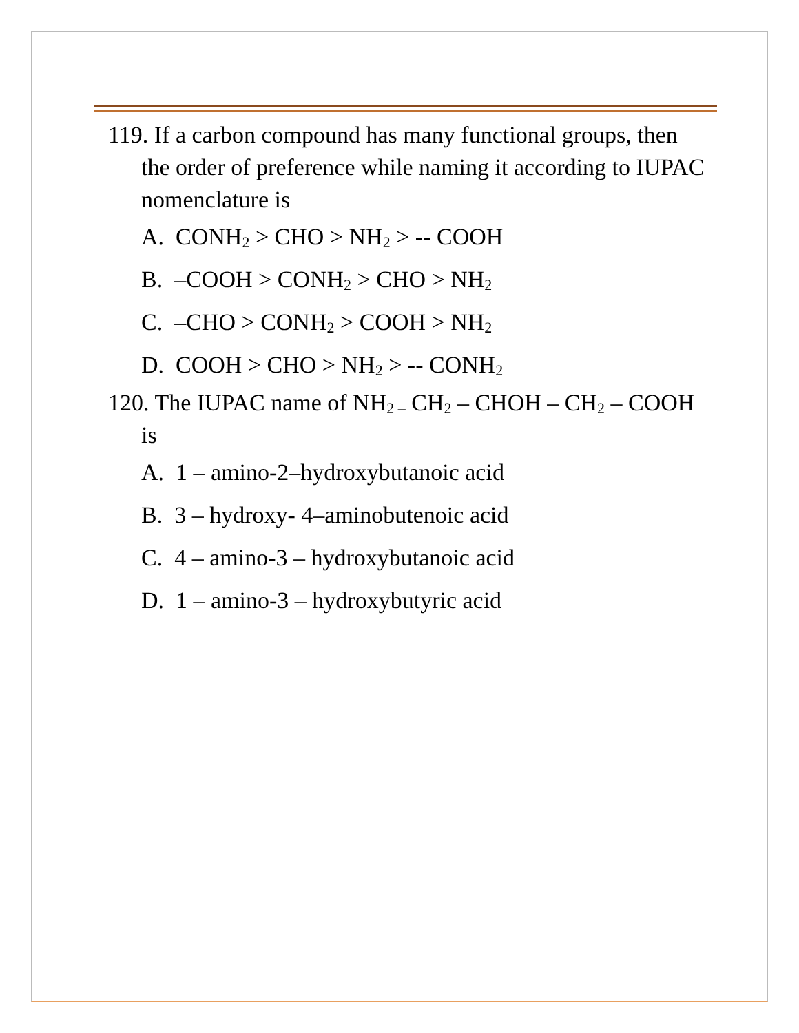119. If a carbon compound has many functional groups, then the order of preference while naming it according to IUPAC nomenclature is
A. CONH<sub>2</sub> > CHO > NH<sub>2</sub> > -- COOH
B. –COOH > CONH<sub>2</sub> > CHO > NH<sub>2</sub>
C. –CHO > CONH<sub>2</sub> > COOH > NH<sub>2</sub>
D. COOH > CHO > NH<sub>2</sub> > -- CONH<sub>2</sub>
120. The IUPAC name of NH<sub>2 –</sub> CH<sub>2</sub> – CHOH – CH<sub>2</sub> – COOH is
A. 1 – amino-2–hydroxybutanoic acid
B. 3 – hydroxy- 4–aminobutenoic acid
C. 4 – amino-3 – hydroxybutanoic acid
D. 1 – amino-3 – hydroxybutyric acid